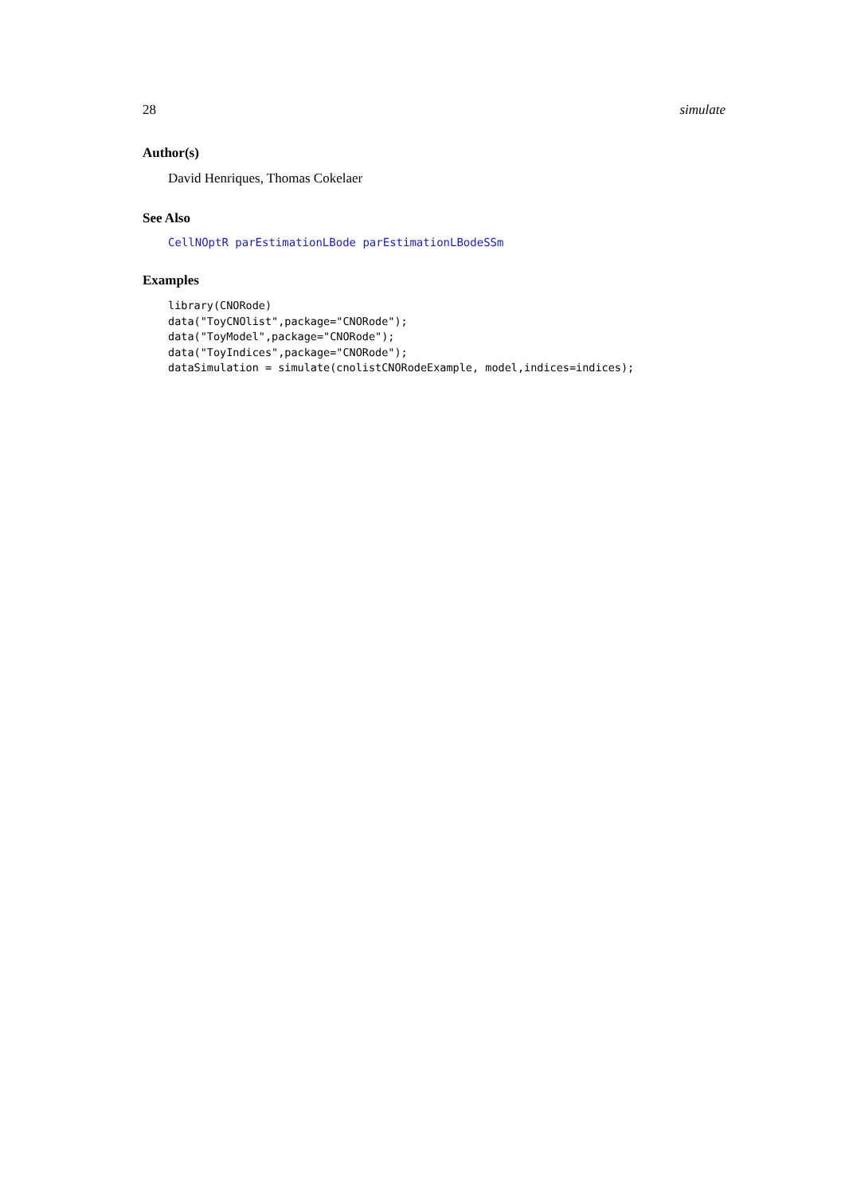28 simulate
Author(s)
David Henriques, Thomas Cokelaer
See Also
CellNOptR parEstimationLBode parEstimationLBodeSSm
Examples
library(CNORode)
data("ToyCNOlist",package="CNORode");
data("ToyModel",package="CNORode");
data("ToyIndices",package="CNORode");
dataSimulation = simulate(cnolistCNORodeExample, model,indices=indices);